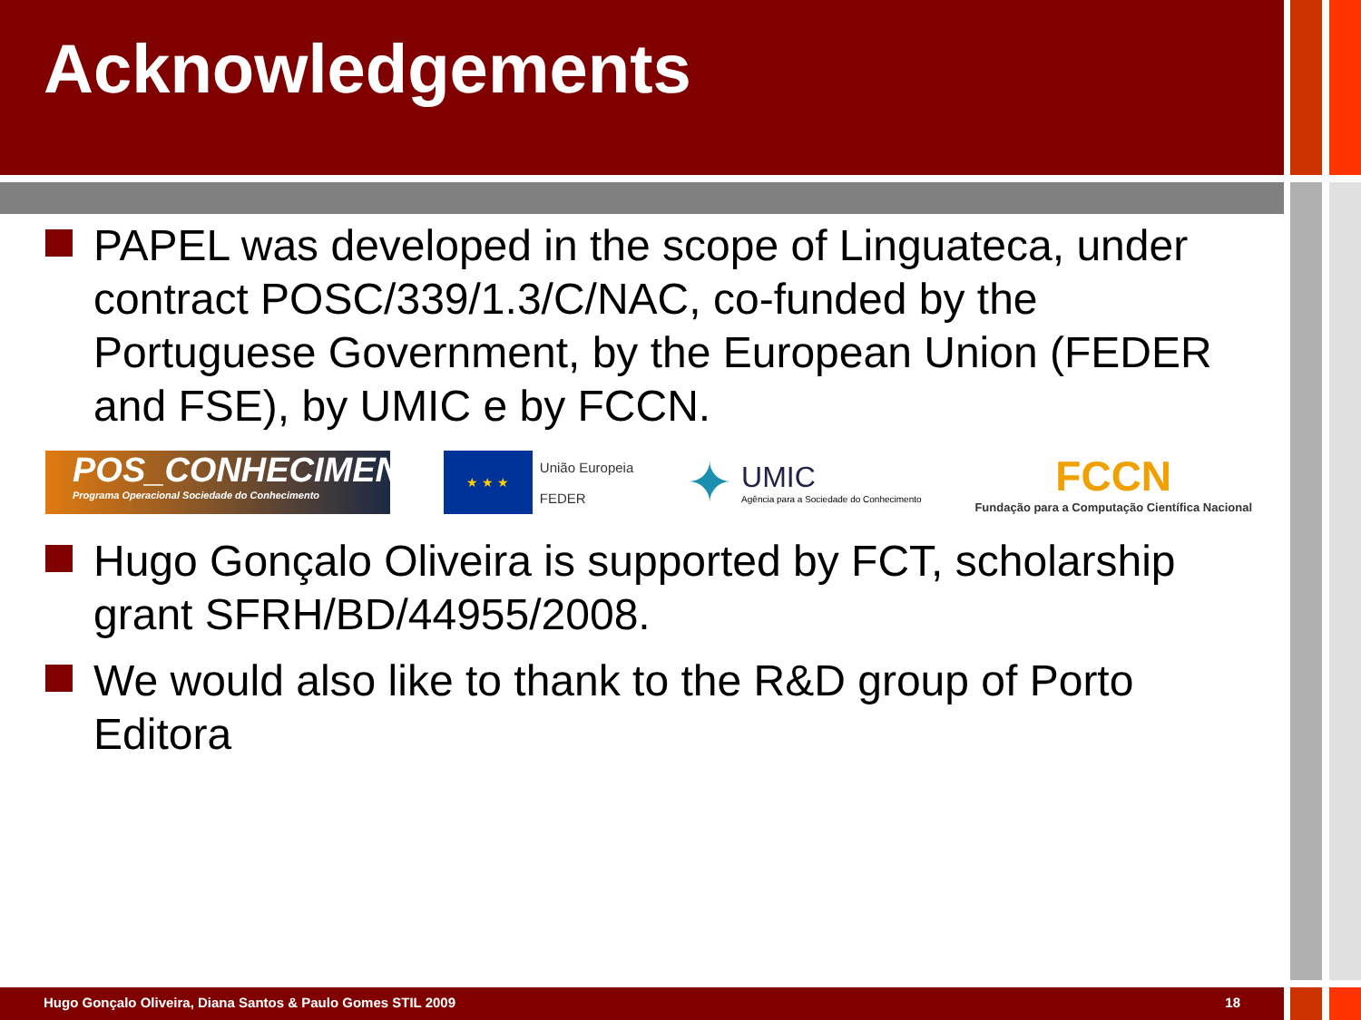Acknowledgements
PAPEL was developed in the scope of Linguateca, under contract POSC/339/1.3/C/NAC, co-funded by the Portuguese Government, by the European Union (FEDER and FSE), by UMIC e by FCCN.
POS_CONHECIMENTO
Programa Operacional Sociedade do Conhecimento
★ ★ ★
União Europeia
FEDER
✦
UMIC
Agência para a Sociedade do Conhecimento
FCCN
Fundação para a Computação Científica Nacional
Hugo Gonçalo Oliveira is supported by FCT, scholarship grant SFRH/BD/44955/2008.
We would also like to thank to the R&D group of Porto Editora
Hugo Gonçalo Oliveira, Diana Santos & Paulo Gomes STIL 2009 18